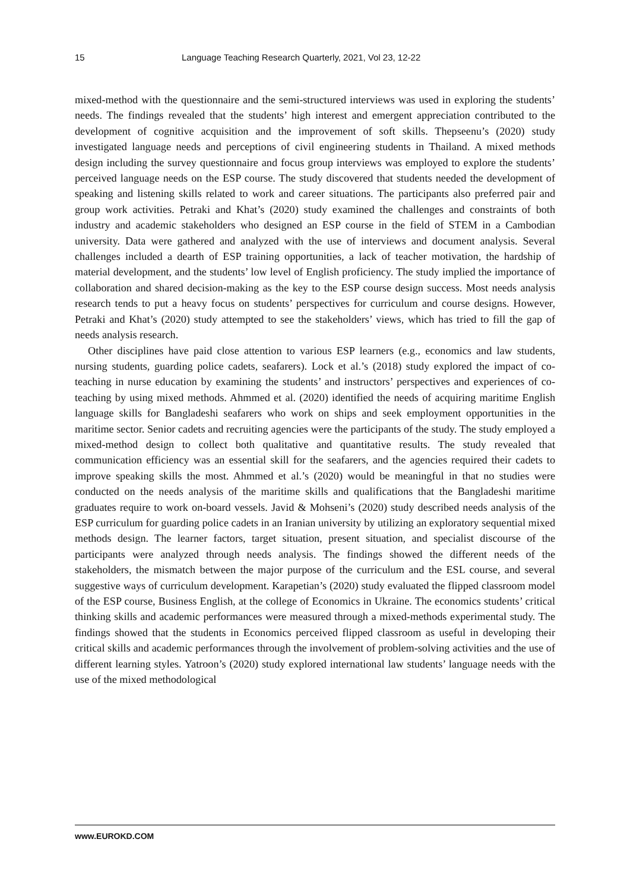15 Language Teaching Research Quarterly, 2021, Vol 23, 12-22
mixed-method with the questionnaire and the semi-structured interviews was used in exploring the students’ needs. The findings revealed that the students’ high interest and emergent appreciation contributed to the development of cognitive acquisition and the improvement of soft skills. Thepseenu’s (2020) study investigated language needs and perceptions of civil engineering students in Thailand. A mixed methods design including the survey questionnaire and focus group interviews was employed to explore the students’ perceived language needs on the ESP course. The study discovered that students needed the development of speaking and listening skills related to work and career situations. The participants also preferred pair and group work activities. Petraki and Khat’s (2020) study examined the challenges and constraints of both industry and academic stakeholders who designed an ESP course in the field of STEM in a Cambodian university. Data were gathered and analyzed with the use of interviews and document analysis. Several challenges included a dearth of ESP training opportunities, a lack of teacher motivation, the hardship of material development, and the students’ low level of English proficiency. The study implied the importance of collaboration and shared decision-making as the key to the ESP course design success. Most needs analysis research tends to put a heavy focus on students’ perspectives for curriculum and course designs. However, Petraki and Khat’s (2020) study attempted to see the stakeholders’ views, which has tried to fill the gap of needs analysis research.
Other disciplines have paid close attention to various ESP learners (e.g., economics and law students, nursing students, guarding police cadets, seafarers). Lock et al.’s (2018) study explored the impact of co-teaching in nurse education by examining the students’ and instructors’ perspectives and experiences of co-teaching by using mixed methods. Ahmmed et al. (2020) identified the needs of acquiring maritime English language skills for Bangladeshi seafarers who work on ships and seek employment opportunities in the maritime sector. Senior cadets and recruiting agencies were the participants of the study. The study employed a mixed-method design to collect both qualitative and quantitative results. The study revealed that communication efficiency was an essential skill for the seafarers, and the agencies required their cadets to improve speaking skills the most. Ahmmed et al.’s (2020) would be meaningful in that no studies were conducted on the needs analysis of the maritime skills and qualifications that the Bangladeshi maritime graduates require to work on-board vessels. Javid & Mohseni’s (2020) study described needs analysis of the ESP curriculum for guarding police cadets in an Iranian university by utilizing an exploratory sequential mixed methods design. The learner factors, target situation, present situation, and specialist discourse of the participants were analyzed through needs analysis. The findings showed the different needs of the stakeholders, the mismatch between the major purpose of the curriculum and the ESL course, and several suggestive ways of curriculum development. Karapetian’s (2020) study evaluated the flipped classroom model of the ESP course, Business English, at the college of Economics in Ukraine. The economics students’ critical thinking skills and academic performances were measured through a mixed-methods experimental study. The findings showed that the students in Economics perceived flipped classroom as useful in developing their critical skills and academic performances through the involvement of problem-solving activities and the use of different learning styles. Yatroon’s (2020) study explored international law students’ language needs with the use of the mixed methodological
www.EUROKD.COM